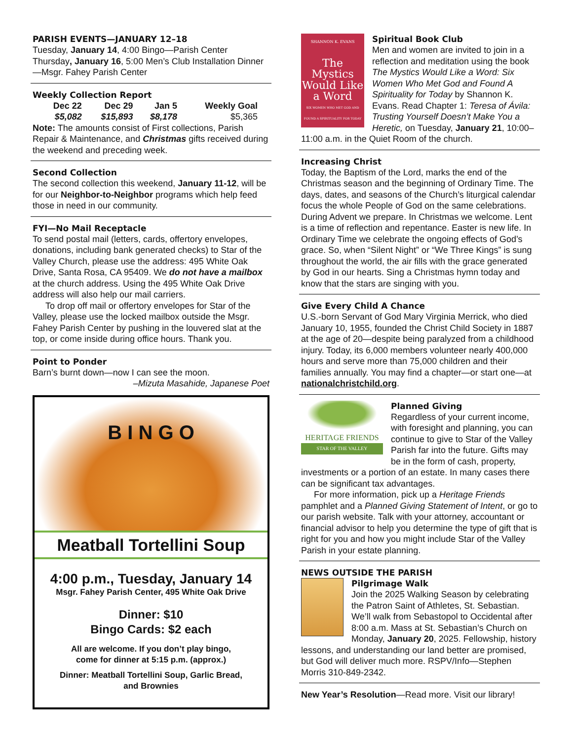PARISH EVENTS—JANUARY 12–18
Tuesday, January 14, 4:00 Bingo—Parish Center
Thursday, January 16, 5:00 Men’s Club Installation Dinner—Msgr. Fahey Parish Center
Weekly Collection Report
| Dec 22 | Dec 29 | Jan 5 | Weekly Goal |
| --- | --- | --- | --- |
| $5,082 | $15,893 | $8,178 | $5,365 |
Note: The amounts consist of First collections, Parish Repair & Maintenance, and Christmas gifts received during the weekend and preceding week.
Second Collection
The second collection this weekend, January 11-12, will be for our Neighbor-to-Neighbor programs which help feed those in need in our community.
FYI—No Mail Receptacle
To send postal mail (letters, cards, offertory envelopes, donations, including bank generated checks) to Star of the Valley Church, please use the address: 495 White Oak Drive, Santa Rosa, CA 95409. We do not have a mailbox at the church address. Using the 495 White Oak Drive address will also help our mail carriers.
To drop off mail or offertory envelopes for Star of the Valley, please use the locked mailbox outside the Msgr. Fahey Parish Center by pushing in the louvered slat at the top, or come inside during office hours. Thank you.
Point to Ponder
Barn’s burnt down—now I can see the moon.
–Mizuta Masahide, Japanese Poet
B I N G O
Meatball Tortellini Soup
4:00 p.m., Tuesday, January 14
Msgr. Fahey Parish Center, 495 White Oak Drive
Dinner: $10
Bingo Cards: $2 each
All are welcome. If you don’t play bingo,
come for dinner at 5:15 p.m. (approx.)
Dinner: Meatball Tortellini Soup, Garlic Bread,
and Brownies
SHANNON K. EVANS
The Mystics Would Like a Word
SIX WOMEN WHO MET GOD AND FOUND A SPIRITUALITY FOR TODAY
Spiritual Book Club
Men and women are invited to join in a reflection and meditation using the book The Mystics Would Like a Word: Six Women Who Met God and Found A Spirituality for Today by Shannon K. Evans. Read Chapter 1: Teresa of Ávila: Trusting Yourself Doesn’t Make You a Heretic, on Tuesday, January 21, 10:00–11:00 a.m. in the Quiet Room of the church.
Increasing Christ
Today, the Baptism of the Lord, marks the end of the Christmas season and the beginning of Ordinary Time. The days, dates, and seasons of the Church’s liturgical calendar focus the whole People of God on the same celebrations. During Advent we prepare. In Christmas we welcome. Lent is a time of reflection and repentance. Easter is new life. In Ordinary Time we celebrate the ongoing effects of God’s grace. So, when “Silent Night” or “We Three Kings” is sung throughout the world, the air fills with the grace generated by God in our hearts. Sing a Christmas hymn today and know that the stars are singing with you.
Give Every Child A Chance
U.S.-born Servant of God Mary Virginia Merrick, who died January 10, 1955, founded the Christ Child Society in 1887 at the age of 20—despite being paralyzed from a childhood injury. Today, its 6,000 members volunteer nearly 400,000 hours and serve more than 75,000 children and their families annually. You may find a chapter—or start one—at nationalchristchild.org.
HERITAGE FRIENDS
STAR OF THE VALLEY
Planned Giving
Regardless of your current income, with foresight and planning, you can continue to give to Star of the Valley Parish far into the future. Gifts may be in the form of cash, property, investments or a portion of an estate. In many cases there can be significant tax advantages.
For more information, pick up a Heritage Friends pamphlet and a Planned Giving Statement of Intent, or go to our parish website. Talk with your attorney, accountant or financial advisor to help you determine the type of gift that is right for you and how you might include Star of the Valley Parish in your estate planning.
NEWS OUTSIDE THE PARISH
Pilgrimage Walk
Join the 2025 Walking Season by celebrating the Patron Saint of Athletes, St. Sebastian. We’ll walk from Sebastopol to Occidental after 8:00 a.m. Mass at St. Sebastian’s Church on Monday, January 20, 2025. Fellowship, history lessons, and understanding our land better are promised, but God will deliver much more. RSPV/Info—Stephen Morris 310-849-2342.
New Year’s Resolution—Read more. Visit our library!